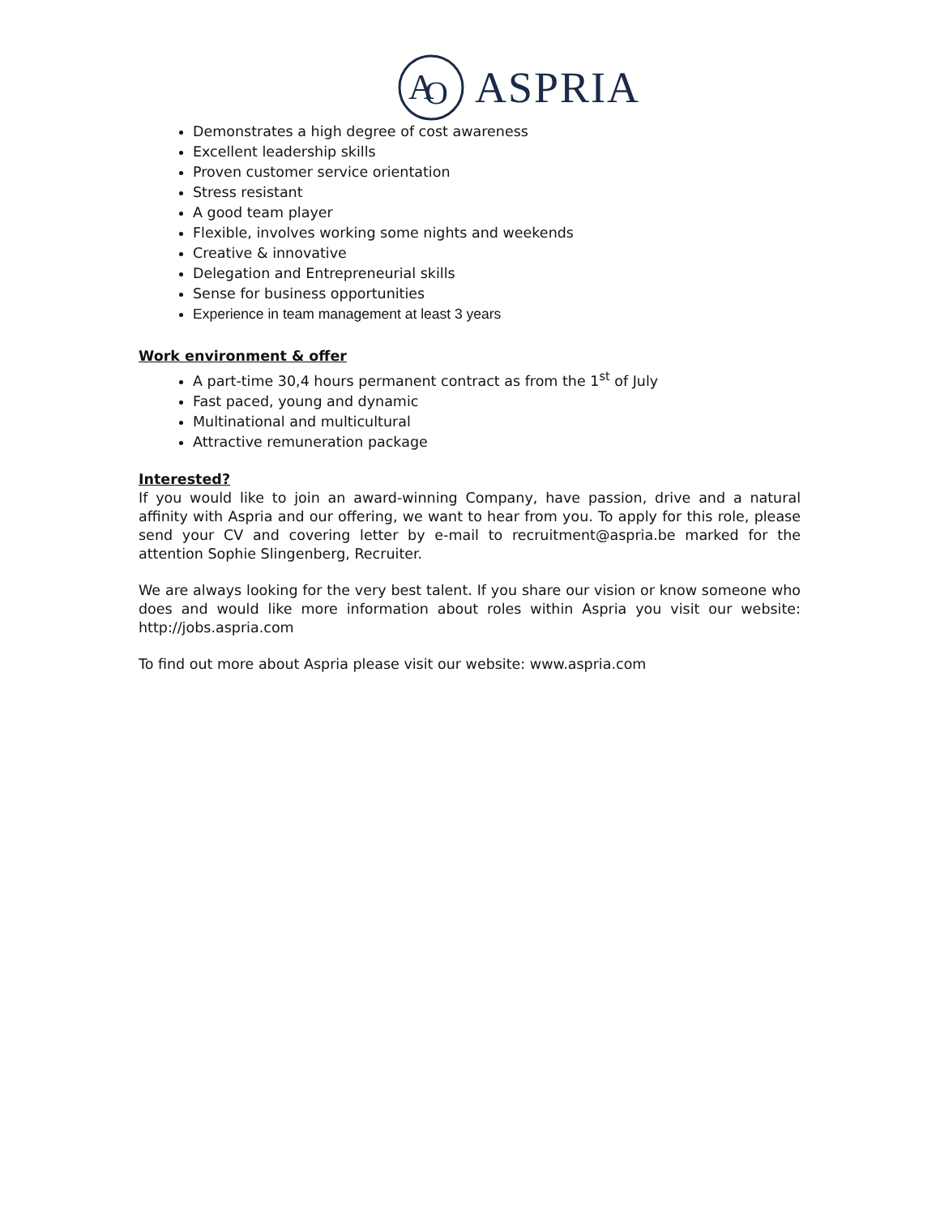A
O
ASPRIA
Demonstrates a high degree of cost awareness
Excellent leadership skills
Proven customer service orientation
Stress resistant
A good team player
Flexible, involves working some nights and weekends
Creative & innovative
Delegation and Entrepreneurial skills
Sense for business opportunities
Experience in team management at least 3 years
Work environment & offer
A part-time 30,4 hours permanent contract as from the 1<sup>st</sup> of July
Fast paced, young and dynamic
Multinational and multicultural
Attractive remuneration package
Interested?
If you would like to join an award-winning Company, have passion, drive and a natural affinity with Aspria and our offering, we want to hear from you. To apply for this role, please send your CV and covering letter by e-mail to recruitment@aspria.be marked for the attention Sophie Slingenberg, Recruiter.
We are always looking for the very best talent. If you share our vision or know someone who does and would like more information about roles within Aspria you visit our website: http://jobs.aspria.com
To find out more about Aspria please visit our website: www.aspria.com